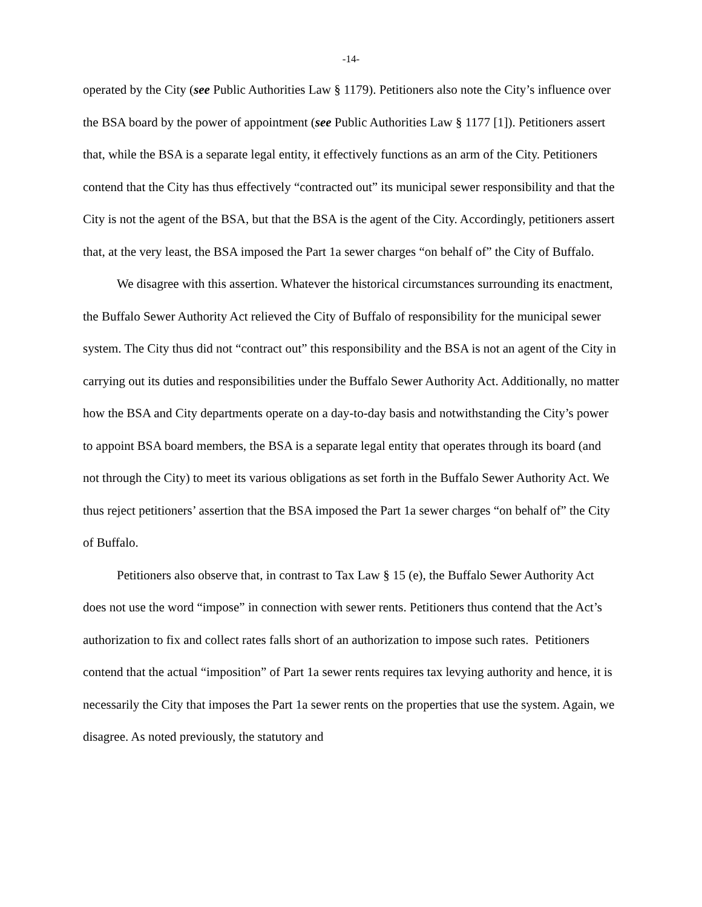-14-
operated by the City (see Public Authorities Law § 1179). Petitioners also note the City’s influence over the BSA board by the power of appointment (see Public Authorities Law § 1177 [1]). Petitioners assert that, while the BSA is a separate legal entity, it effectively functions as an arm of the City. Petitioners contend that the City has thus effectively “contracted out” its municipal sewer responsibility and that the City is not the agent of the BSA, but that the BSA is the agent of the City. Accordingly, petitioners assert that, at the very least, the BSA imposed the Part 1a sewer charges “on behalf of” the City of Buffalo.
We disagree with this assertion. Whatever the historical circumstances surrounding its enactment, the Buffalo Sewer Authority Act relieved the City of Buffalo of responsibility for the municipal sewer system. The City thus did not “contract out” this responsibility and the BSA is not an agent of the City in carrying out its duties and responsibilities under the Buffalo Sewer Authority Act. Additionally, no matter how the BSA and City departments operate on a day-to-day basis and notwithstanding the City’s power to appoint BSA board members, the BSA is a separate legal entity that operates through its board (and not through the City) to meet its various obligations as set forth in the Buffalo Sewer Authority Act. We thus reject petitioners’ assertion that the BSA imposed the Part 1a sewer charges “on behalf of” the City of Buffalo.
Petitioners also observe that, in contrast to Tax Law § 15 (e), the Buffalo Sewer Authority Act does not use the word “impose” in connection with sewer rents. Petitioners thus contend that the Act’s authorization to fix and collect rates falls short of an authorization to impose such rates. Petitioners contend that the actual “imposition” of Part 1a sewer rents requires tax levying authority and hence, it is necessarily the City that imposes the Part 1a sewer rents on the properties that use the system. Again, we disagree. As noted previously, the statutory and